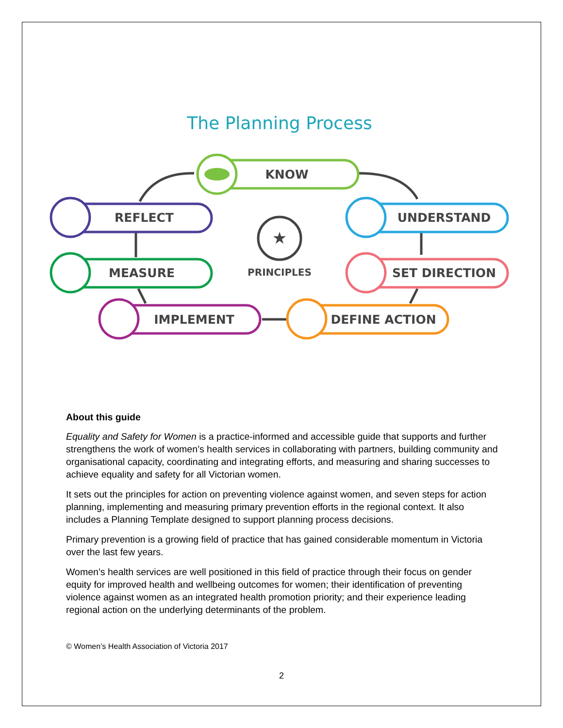The Planning Process
KNOW
REFLECT
UNDERSTAND
★
PRINCIPLES
MEASURE
SET DIRECTION
IMPLEMENT
DEFINE ACTION
About this guide
Equality and Safety for Women is a practice-informed and accessible guide that supports and further strengthens the work of women’s health services in collaborating with partners, building community and organisational capacity, coordinating and integrating efforts, and measuring and sharing successes to achieve equality and safety for all Victorian women.
It sets out the principles for action on preventing violence against women, and seven steps for action planning, implementing and measuring primary prevention efforts in the regional context. It also includes a Planning Template designed to support planning process decisions.
Primary prevention is a growing field of practice that has gained considerable momentum in Victoria over the last few years.
Women’s health services are well positioned in this field of practice through their focus on gender equity for improved health and wellbeing outcomes for women; their identification of preventing violence against women as an integrated health promotion priority; and their experience leading regional action on the underlying determinants of the problem.
© Women’s Health Association of Victoria 2017
2